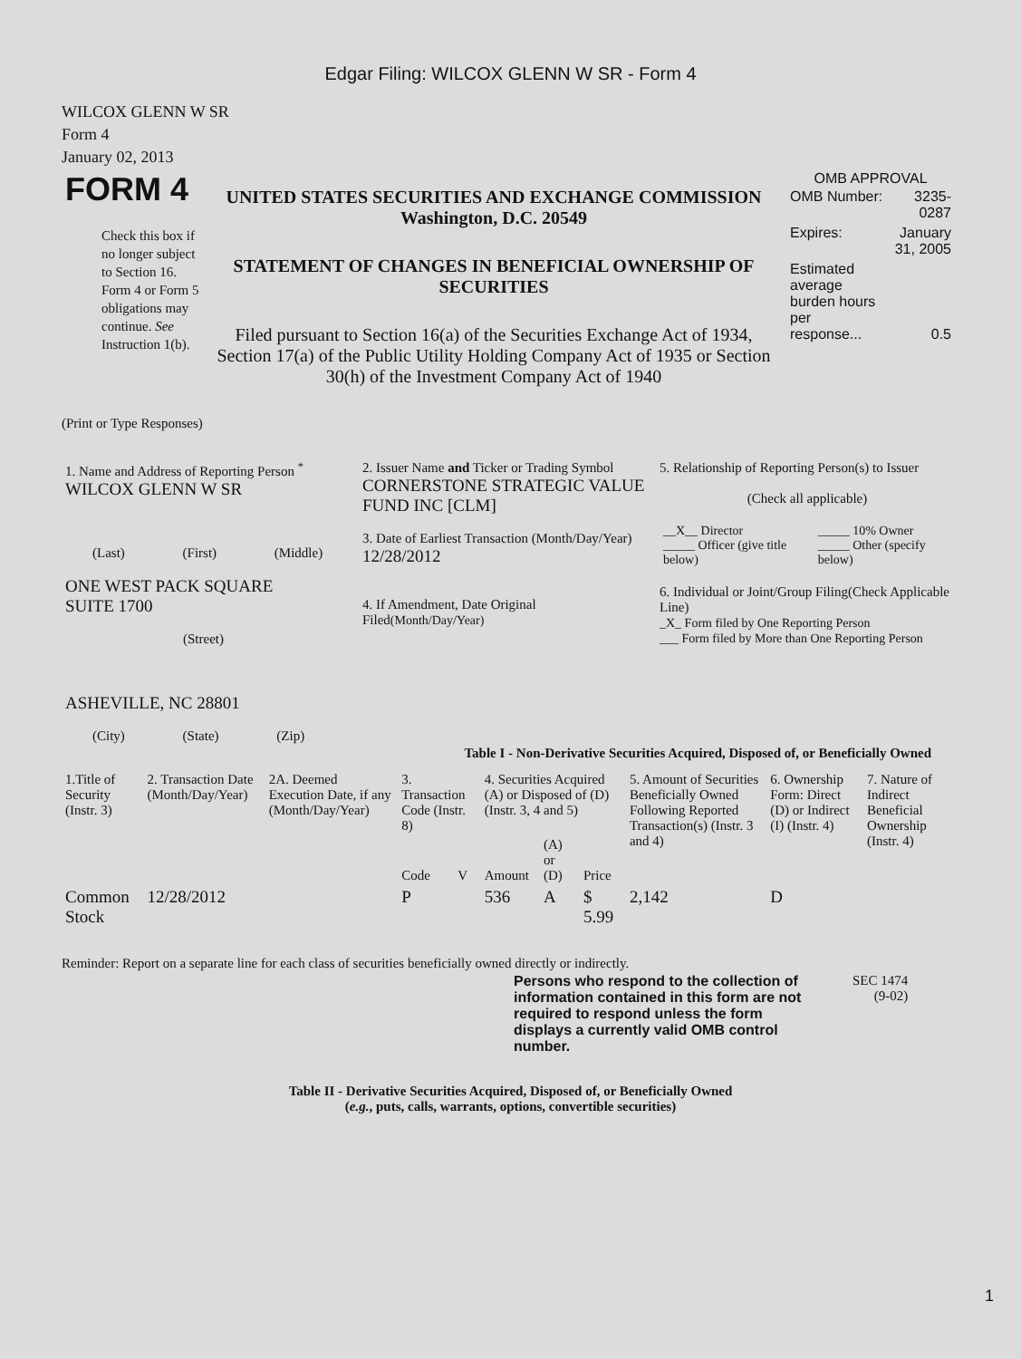Edgar Filing: WILCOX GLENN W SR - Form 4
WILCOX GLENN W SR
Form 4
January 02, 2013
| FORM 4 Check this box if no longer subject to Section 16. Form 4 or Form 5 obligations may continue. See Instruction 1(b). | UNITED STATES SECURITIES AND EXCHANGE COMMISSION Washington, D.C. 20549 STATEMENT OF CHANGES IN BENEFICIAL OWNERSHIP OF SECURITIES Filed pursuant to Section 16(a) of the Securities Exchange Act of 1934, Section 17(a) of the Public Utility Holding Company Act of 1935 or Section 30(h) of the Investment Company Act of 1940 | OMB APPROVAL / OMB Number: / 3235-0287 / / Expires: / January 31, 2005 / / Estimated average burden hours per response... / 0.5 / |
(Print or Type Responses)
| 1. Name and Address of Reporting Person <sup>*</sup> WILCOX GLENN W SR (Last) (First) (Middle) ONE WEST PACK SQUARE SUITE 1700 (Street) ASHEVILLE, NC 28801 (City) (State) (Zip) | 2. Issuer Name and Ticker or Trading Symbol CORNERSTONE STRATEGIC VALUE FUND INC [CLM] 3. Date of Earliest Transaction (Month/Day/Year) 12/28/2012 4. If Amendment, Date Original Filed (Month/Day/Year) | 5. Relationship of Reporting Person(s) to Issuer (Check all applicable) / __X__ Director _____ Officer (give title below) / _____ 10% Owner _____ Other (specify below) / 6. Individual or Joint/Group Filing(Check Applicable Line) _X_ Form filed by One Reporting Person ___ Form filed by More than One Reporting Person |
Table I - Non-Derivative Securities Acquired, Disposed of, or Beneficially Owned
| 1.Title of Security (Instr. 3) | 2. Transaction Date (Month/Day/Year) | 2A. Deemed Execution Date, if any (Month/Day/Year) | 3. Transaction Code (Instr. 8) | | 4. Securities Acquired (A) or Disposed of (D) (Instr. 3, 4 and 5) | | | 5. Amount of Securities Beneficially Owned Following Reported Transaction(s) (Instr. 3 and 4) | 6. Ownership Form: Direct (D) or Indirect (I) (Instr. 4) | 7. Nature of Indirect Beneficial Ownership (Instr. 4) |
| --- | --- | --- | --- | --- | --- | --- | --- | --- | --- | --- |
| | | | Code | V | Amount | (A) or (D) | Price | | | |
| Common Stock | 12/28/2012 | | P | | 536 | A | $ 5.99 | 2,142 | D | |
Reminder: Report on a separate line for each class of securities beneficially owned directly or indirectly.
| Persons who respond to the collection of information contained in this form are not required to respond unless the form displays a currently valid OMB control number. | SEC 1474 (9-02) |
Table II - Derivative Securities Acquired, Disposed of, or Beneficially Owned
(e.g., puts, calls, warrants, options, convertible securities)
1